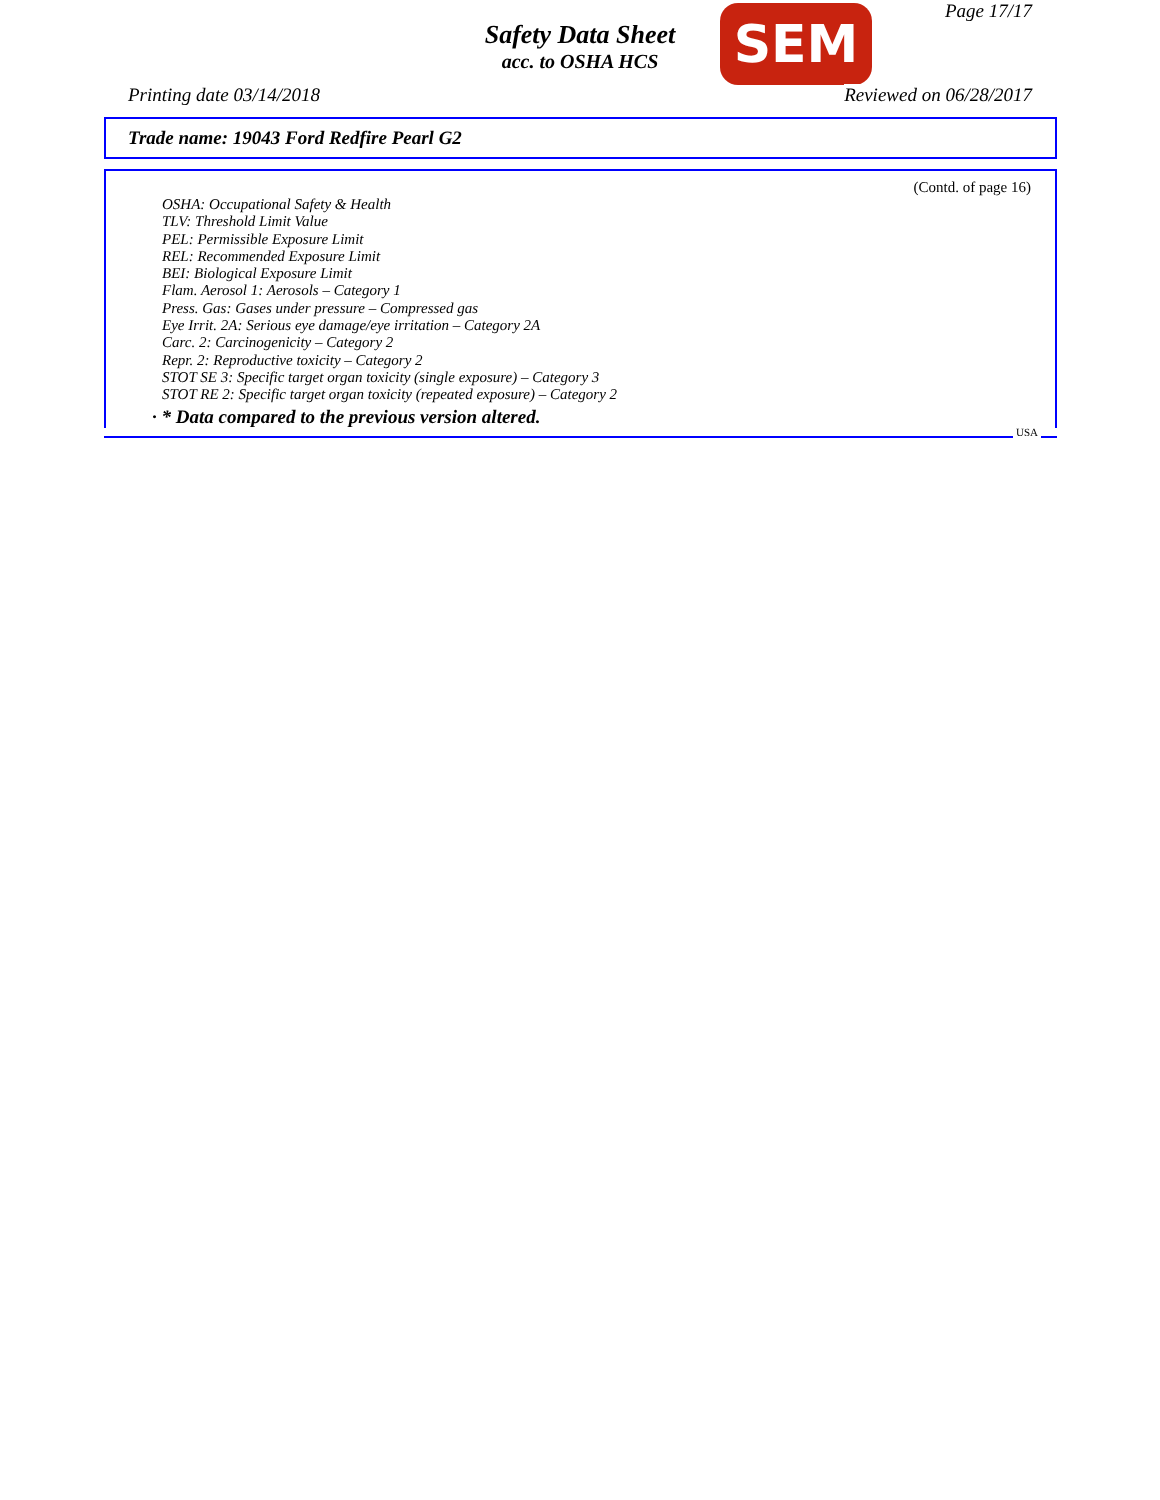Page 17/17
Safety Data Sheet
acc. to OSHA HCS
SEM
Printing date 03/14/2018 Reviewed on 06/28/2017
Trade name: 19043 Ford Redfire Pearl G2
(Contd. of page 16)
OSHA: Occupational Safety & Health
TLV: Threshold Limit Value
PEL: Permissible Exposure Limit
REL: Recommended Exposure Limit
BEI: Biological Exposure Limit
Flam. Aerosol 1: Aerosols – Category 1
Press. Gas: Gases under pressure – Compressed gas
Eye Irrit. 2A: Serious eye damage/eye irritation – Category 2A
Carc. 2: Carcinogenicity – Category 2
Repr. 2: Reproductive toxicity – Category 2
STOT SE 3: Specific target organ toxicity (single exposure) – Category 3
STOT RE 2: Specific target organ toxicity (repeated exposure) – Category 2
· * Data compared to the previous version altered.
USA